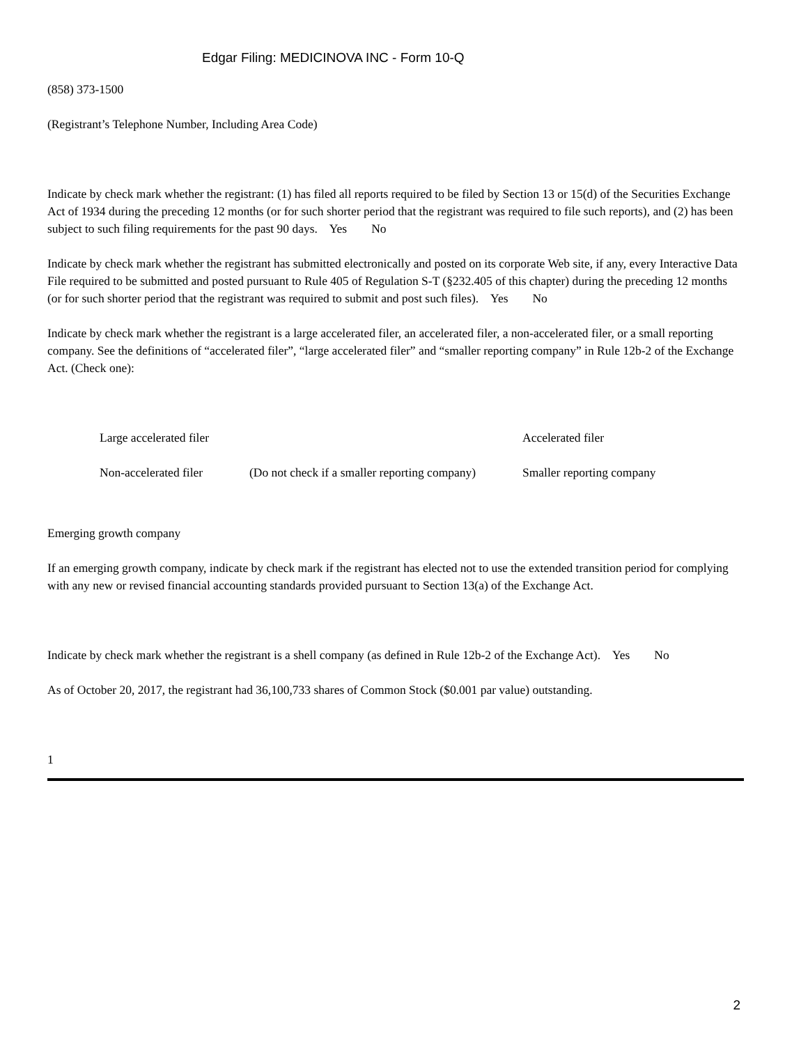Edgar Filing: MEDICINOVA INC - Form 10-Q
(858) 373-1500
(Registrant’s Telephone Number, Including Area Code)
Indicate by check mark whether the registrant: (1) has filed all reports required to be filed by Section 13 or 15(d) of the Securities Exchange Act of 1934 during the preceding 12 months (or for such shorter period that the registrant was required to file such reports), and (2) has been subject to such filing requirements for the past 90 days. Yes No
Indicate by check mark whether the registrant has submitted electronically and posted on its corporate Web site, if any, every Interactive Data File required to be submitted and posted pursuant to Rule 405 of Regulation S-T (§232.405 of this chapter) during the preceding 12 months (or for such shorter period that the registrant was required to submit and post such files). Yes No
Indicate by check mark whether the registrant is a large accelerated filer, an accelerated filer, a non-accelerated filer, or a small reporting company. See the definitions of “accelerated filer”, “large accelerated filer” and “smaller reporting company” in Rule 12b-2 of the Exchange Act. (Check one):
| Large accelerated filer | | Accelerated filer |
| Non-accelerated filer | (Do not check if a smaller reporting company) | Smaller reporting company |
Emerging growth company
If an emerging growth company, indicate by check mark if the registrant has elected not to use the extended transition period for complying with any new or revised financial accounting standards provided pursuant to Section 13(a) of the Exchange Act.
Indicate by check mark whether the registrant is a shell company (as defined in Rule 12b-2 of the Exchange Act). Yes No
As of October 20, 2017, the registrant had 36,100,733 shares of Common Stock ($0.001 par value) outstanding.
1
2